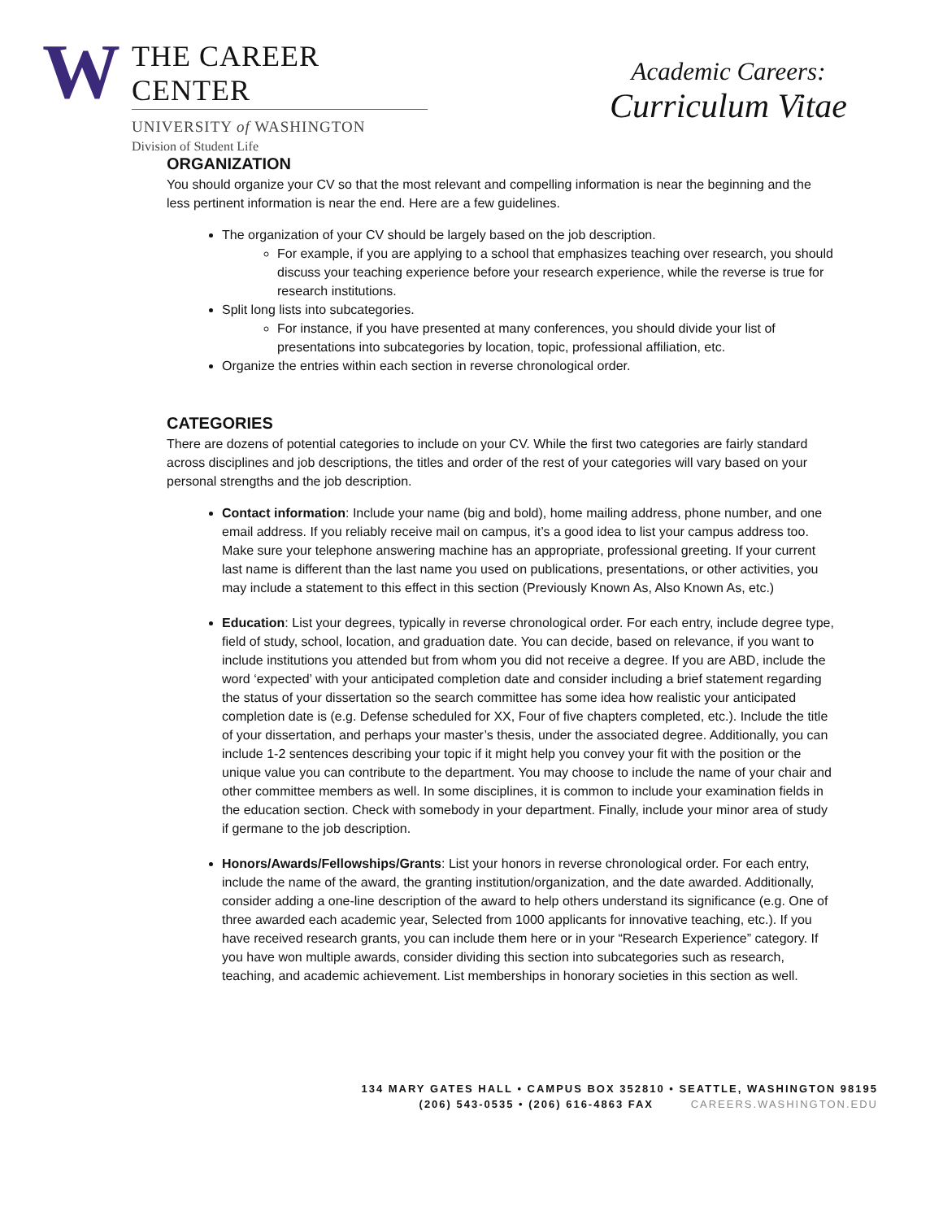W
THE CAREER CENTER
UNIVERSITY of WASHINGTON
Division of Student Life
Academic Careers:
Curriculum Vitae
ORGANIZATION
You should organize your CV so that the most relevant and compelling information is near the beginning and the less pertinent information is near the end. Here are a few guidelines.
The organization of your CV should be largely based on the job description.
For example, if you are applying to a school that emphasizes teaching over research, you should discuss your teaching experience before your research experience, while the reverse is true for research institutions.
Split long lists into subcategories.
For instance, if you have presented at many conferences, you should divide your list of presentations into subcategories by location, topic, professional affiliation, etc.
Organize the entries within each section in reverse chronological order.
CATEGORIES
There are dozens of potential categories to include on your CV. While the first two categories are fairly standard across disciplines and job descriptions, the titles and order of the rest of your categories will vary based on your personal strengths and the job description.
Contact information: Include your name (big and bold), home mailing address, phone number, and one email address. If you reliably receive mail on campus, it’s a good idea to list your campus address too. Make sure your telephone answering machine has an appropriate, professional greeting. If your current last name is different than the last name you used on publications, presentations, or other activities, you may include a statement to this effect in this section (Previously Known As, Also Known As, etc.)
Education: List your degrees, typically in reverse chronological order. For each entry, include degree type, field of study, school, location, and graduation date. You can decide, based on relevance, if you want to include institutions you attended but from whom you did not receive a degree. If you are ABD, include the word ‘expected’ with your anticipated completion date and consider including a brief statement regarding the status of your dissertation so the search committee has some idea how realistic your anticipated completion date is (e.g. Defense scheduled for XX, Four of five chapters completed, etc.). Include the title of your dissertation, and perhaps your master’s thesis, under the associated degree. Additionally, you can include 1-2 sentences describing your topic if it might help you convey your fit with the position or the unique value you can contribute to the department. You may choose to include the name of your chair and other committee members as well. In some disciplines, it is common to include your examination fields in the education section. Check with somebody in your department. Finally, include your minor area of study if germane to the job description.
Honors/Awards/Fellowships/Grants: List your honors in reverse chronological order. For each entry, include the name of the award, the granting institution/organization, and the date awarded. Additionally, consider adding a one-line description of the award to help others understand its significance (e.g. One of three awarded each academic year, Selected from 1000 applicants for innovative teaching, etc.). If you have received research grants, you can include them here or in your “Research Experience” category. If you have won multiple awards, consider dividing this section into subcategories such as research, teaching, and academic achievement. List memberships in honorary societies in this section as well.
134 MARY GATES HALL • CAMPUS BOX 352810 • SEATTLE, WASHINGTON 98195
(206) 543-0535 • (206) 616-4863 FAX CAREERS.WASHINGTON.EDU